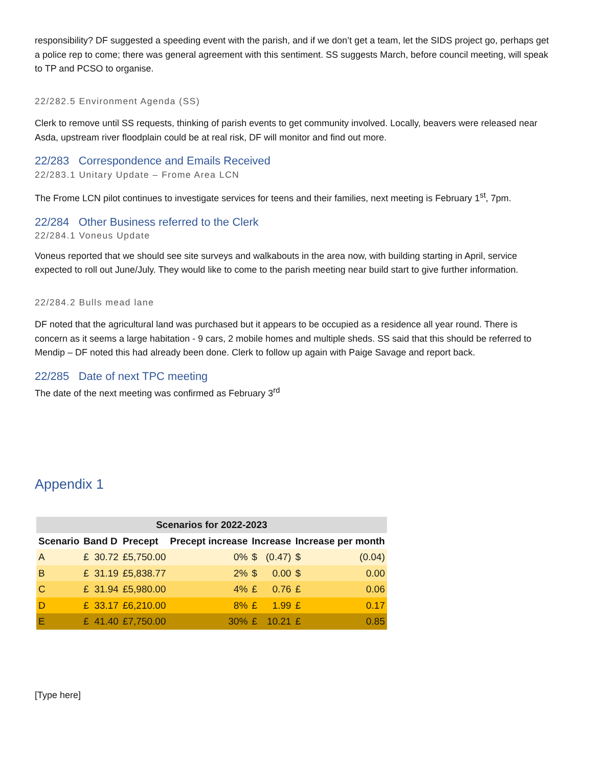responsibility? DF suggested a speeding event with the parish, and if we don’t get a team, let the SIDS project go, perhaps get a police rep to come; there was general agreement with this sentiment. SS suggests March, before council meeting, will speak to TP and PCSO to organise.
22/282.5 Environment Agenda (SS)
Clerk to remove until SS requests, thinking of parish events to get community involved. Locally, beavers were released near Asda, upstream river floodplain could be at real risk, DF will monitor and find out more.
22/283 Correspondence and Emails Received
22/283.1 Unitary Update – Frome Area LCN
The Frome LCN pilot continues to investigate services for teens and their families, next meeting is February 1<sup>st</sup>, 7pm.
22/284 Other Business referred to the Clerk
22/284.1 Voneus Update
Voneus reported that we should see site surveys and walkabouts in the area now, with building starting in April, service expected to roll out June/July. They would like to come to the parish meeting near build start to give further information.
22/284.2 Bulls mead lane
DF noted that the agricultural land was purchased but it appears to be occupied as a residence all year round. There is concern as it seems a large habitation - 9 cars, 2 mobile homes and multiple sheds. SS said that this should be referred to Mendip – DF noted this had already been done. Clerk to follow up again with Paige Savage and report back.
22/285 Date of next TPC meeting
The date of the next meeting was confirmed as February 3<sup>rd</sup>
Appendix 1
| Scenarios for 2022-2023 | | | | | | |
| --- | --- | --- | --- | --- | --- | --- |
| Scenario | Band D | Precept | Precept increase | Increase | | Increase per month |
| A | £ 30.72 | £5,750.00 | 0% | $ | (0.47) | $ (0.04) |
| B | £ 31.19 | £5,838.77 | 2% | $ | 0.00 | $ 0.00 |
| C | £ 31.94 | £5,980.00 | 4% | £ | 0.76 | £ 0.06 |
| D | £ 33.17 | £6,210.00 | 8% | £ | 1.99 | £ 0.17 |
| E | £ 41.40 | £7,750.00 | 30% | £ | 10.21 | £ 0.85 |
[Type here]